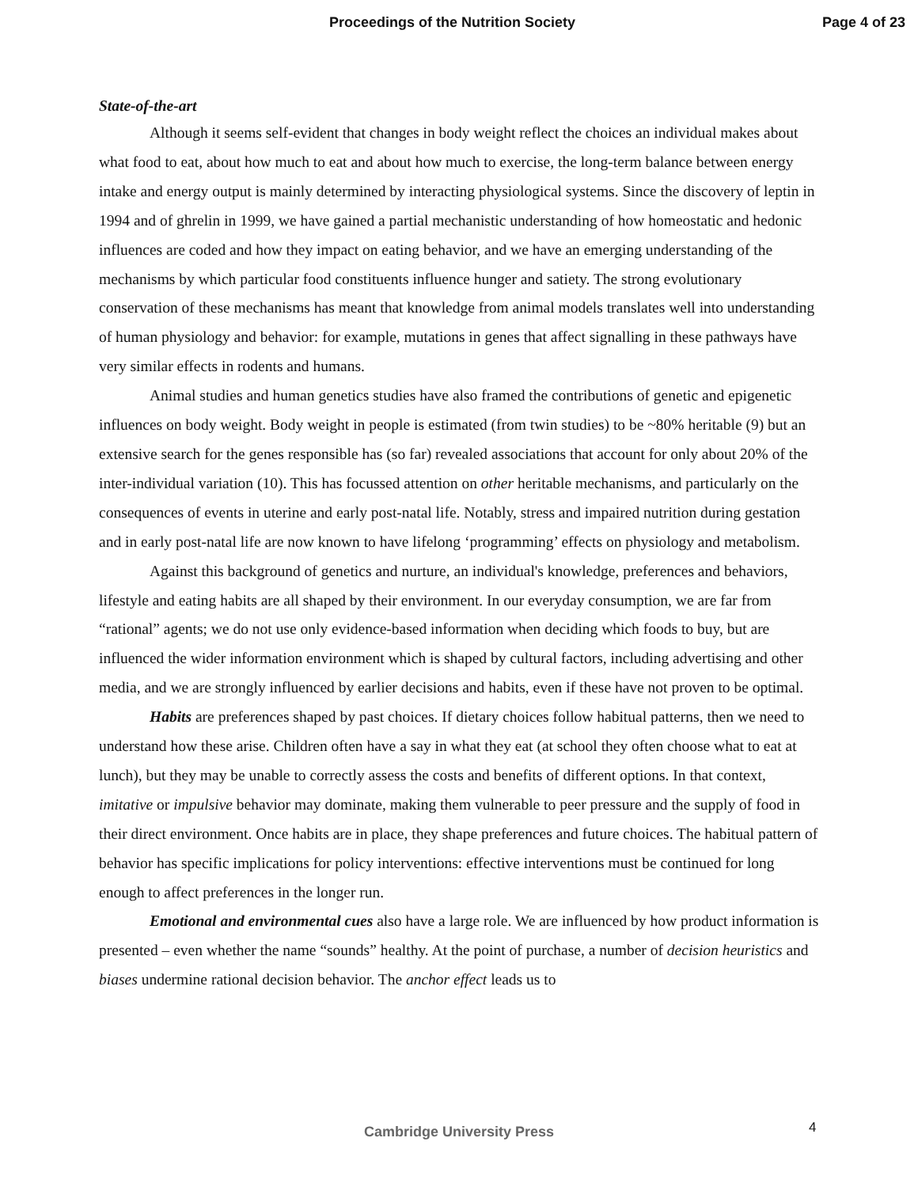Proceedings of the Nutrition Society Page 4 of 23
State-of-the-art
Although it seems self-evident that changes in body weight reflect the choices an individual makes about what food to eat, about how much to eat and about how much to exercise, the long-term balance between energy intake and energy output is mainly determined by interacting physiological systems. Since the discovery of leptin in 1994 and of ghrelin in 1999, we have gained a partial mechanistic understanding of how homeostatic and hedonic influences are coded and how they impact on eating behavior, and we have an emerging understanding of the mechanisms by which particular food constituents influence hunger and satiety. The strong evolutionary conservation of these mechanisms has meant that knowledge from animal models translates well into understanding of human physiology and behavior: for example, mutations in genes that affect signalling in these pathways have very similar effects in rodents and humans.
Animal studies and human genetics studies have also framed the contributions of genetic and epigenetic influences on body weight. Body weight in people is estimated (from twin studies) to be ~80% heritable (9) but an extensive search for the genes responsible has (so far) revealed associations that account for only about 20% of the inter-individual variation (10). This has focussed attention on other heritable mechanisms, and particularly on the consequences of events in uterine and early post-natal life. Notably, stress and impaired nutrition during gestation and in early post-natal life are now known to have lifelong ‘programming’ effects on physiology and metabolism.
Against this background of genetics and nurture, an individual's knowledge, preferences and behaviors, lifestyle and eating habits are all shaped by their environment. In our everyday consumption, we are far from “rational” agents; we do not use only evidence-based information when deciding which foods to buy, but are influenced the wider information environment which is shaped by cultural factors, including advertising and other media, and we are strongly influenced by earlier decisions and habits, even if these have not proven to be optimal.
Habits are preferences shaped by past choices. If dietary choices follow habitual patterns, then we need to understand how these arise. Children often have a say in what they eat (at school they often choose what to eat at lunch), but they may be unable to correctly assess the costs and benefits of different options. In that context, imitative or impulsive behavior may dominate, making them vulnerable to peer pressure and the supply of food in their direct environment. Once habits are in place, they shape preferences and future choices. The habitual pattern of behavior has specific implications for policy interventions: effective interventions must be continued for long enough to affect preferences in the longer run.
Emotional and environmental cues also have a large role. We are influenced by how product information is presented – even whether the name “sounds” healthy. At the point of purchase, a number of decision heuristics and biases undermine rational decision behavior. The anchor effect leads us to
Cambridge University Press 4